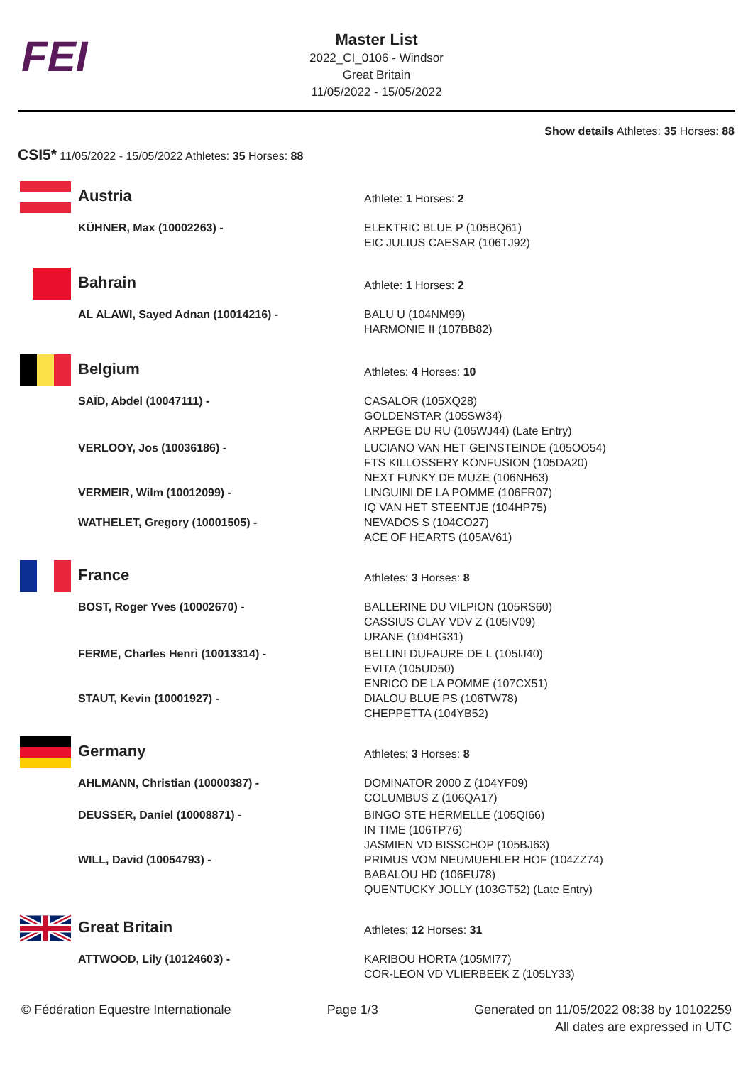FEI
Master List
2022_CI_0106 - Windsor
Great Britain
11/05/2022 - 15/05/2022
Show details Athletes: 35 Horses: 88
CSI5* 11/05/2022 - 15/05/2022 Athletes: 35 Horses: 88
| | Austria | Athlete: 1 Horses: 2 |
| | KÜHNER, Max (10002263) - | ELEKTRIC BLUE P (105BQ61) EIC JULIUS CAESAR (106TJ92) |
| | Bahrain | Athlete: 1 Horses: 2 |
| | AL ALAWI, Sayed Adnan (10014216) - | BALU U (104NM99) HARMONIE II (107BB82) |
| | Belgium | Athletes: 4 Horses: 10 |
| | SAÏD, Abdel (10047111) - | CASALOR (105XQ28) GOLDENSTAR (105SW34) ARPEGE DU RU (105WJ44) (Late Entry) |
| | VERLOOY, Jos (10036186) - | LUCIANO VAN HET GEINSTEINDE (105OO54) FTS KILLOSSERY KONFUSION (105DA20) NEXT FUNKY DE MUZE (106NH63) |
| | VERMEIR, Wilm (10012099) - | LINGUINI DE LA POMME (106FR07) IQ VAN HET STEENTJE (104HP75) |
| | WATHELET, Gregory (10001505) - | NEVADOS S (104CO27) ACE OF HEARTS (105AV61) |
| | France | Athletes: 3 Horses: 8 |
| | BOST, Roger Yves (10002670) - | BALLERINE DU VILPION (105RS60) CASSIUS CLAY VDV Z (105IV09) URANE (104HG31) |
| | FERME, Charles Henri (10013314) - | BELLINI DUFAURE DE L (105IJ40) EVITA (105UD50) ENRICO DE LA POMME (107CX51) |
| | STAUT, Kevin (10001927) - | DIALOU BLUE PS (106TW78) CHEPPETTA (104YB52) |
| | Germany | Athletes: 3 Horses: 8 |
| | AHLMANN, Christian (10000387) - | DOMINATOR 2000 Z (104YF09) COLUMBUS Z (106QA17) |
| | DEUSSER, Daniel (10008871) - | BINGO STE HERMELLE (105QI66) IN TIME (106TP76) JASMIEN VD BISSCHOP (105BJ63) |
| | WILL, David (10054793) - | PRIMUS VOM NEUMUEHLER HOF (104ZZ74) BABALOU HD (106EU78) QUENTUCKY JOLLY (103GT52) (Late Entry) |
| | Great Britain | Athletes: 12 Horses: 31 |
| | ATTWOOD, Lily (10124603) - | KARIBOU HORTA (105MI77) COR-LEON VD VLIERBEEK Z (105LY33) |
© Fédération Equestre Internationale
Page 1/3 Generated on 11/05/2022 08:38 by 10102259
All dates are expressed in UTC